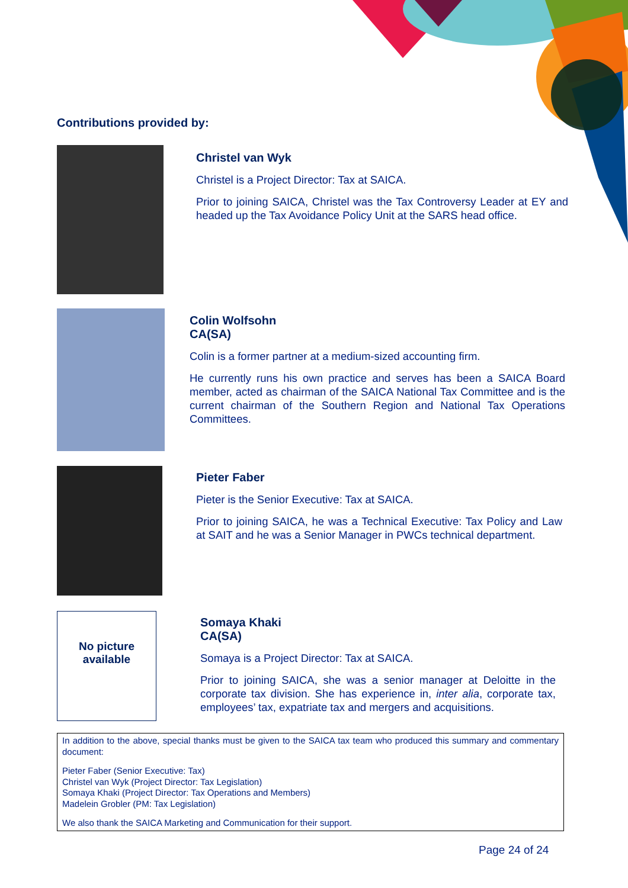Contributions provided by:
Christel van Wyk
Christel is a Project Director: Tax at SAICA.
Prior to joining SAICA, Christel was the Tax Controversy Leader at EY and headed up the Tax Avoidance Policy Unit at the SARS head office.
Colin Wolfsohn
CA(SA)
Colin is a former partner at a medium-sized accounting firm.
He currently runs his own practice and serves has been a SAICA Board member, acted as chairman of the SAICA National Tax Committee and is the current chairman of the Southern Region and National Tax Operations Committees.
Pieter Faber
Pieter is the Senior Executive: Tax at SAICA.
Prior to joining SAICA, he was a Technical Executive: Tax Policy and Law at SAIT and he was a Senior Manager in PWCs technical department.
No picture
available
Somaya Khaki
CA(SA)
Somaya is a Project Director: Tax at SAICA.
Prior to joining SAICA, she was a senior manager at Deloitte in the corporate tax division. She has experience in, inter alia, corporate tax, employees’ tax, expatriate tax and mergers and acquisitions.
In addition to the above, special thanks must be given to the SAICA tax team who produced this summary and commentary document:
Pieter Faber (Senior Executive: Tax)
Christel van Wyk (Project Director: Tax Legislation)
Somaya Khaki (Project Director: Tax Operations and Members)
Madelein Grobler (PM: Tax Legislation)
We also thank the SAICA Marketing and Communication for their support.
Page 24 of 24